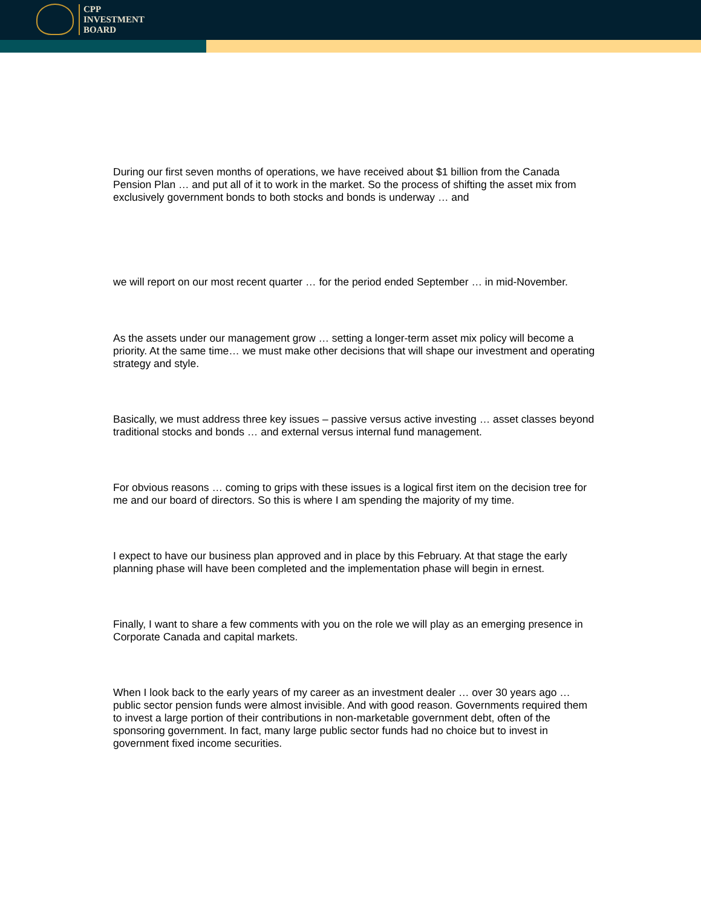CPP
INVESTMENT
BOARD
During our first seven months of operations, we have received about $1 billion from the Canada Pension Plan … and put all of it to work in the market. So the process of shifting the asset mix from exclusively government bonds to both stocks and bonds is underway … and
we will report on our most recent quarter … for the period ended September … in mid-November.
As the assets under our management grow … setting a longer-term asset mix policy will become a priority. At the same time… we must make other decisions that will shape our investment and operating strategy and style.
Basically, we must address three key issues – passive versus active investing … asset classes beyond traditional stocks and bonds … and external versus internal fund management.
For obvious reasons … coming to grips with these issues is a logical first item on the decision tree for me and our board of directors. So this is where I am spending the majority of my time.
I expect to have our business plan approved and in place by this February. At that stage the early planning phase will have been completed and the implementation phase will begin in ernest.
Finally, I want to share a few comments with you on the role we will play as an emerging presence in Corporate Canada and capital markets.
When I look back to the early years of my career as an investment dealer … over 30 years ago … public sector pension funds were almost invisible. And with good reason. Governments required them to invest a large portion of their contributions in non-marketable government debt, often of the sponsoring government. In fact, many large public sector funds had no choice but to invest in government fixed income securities.